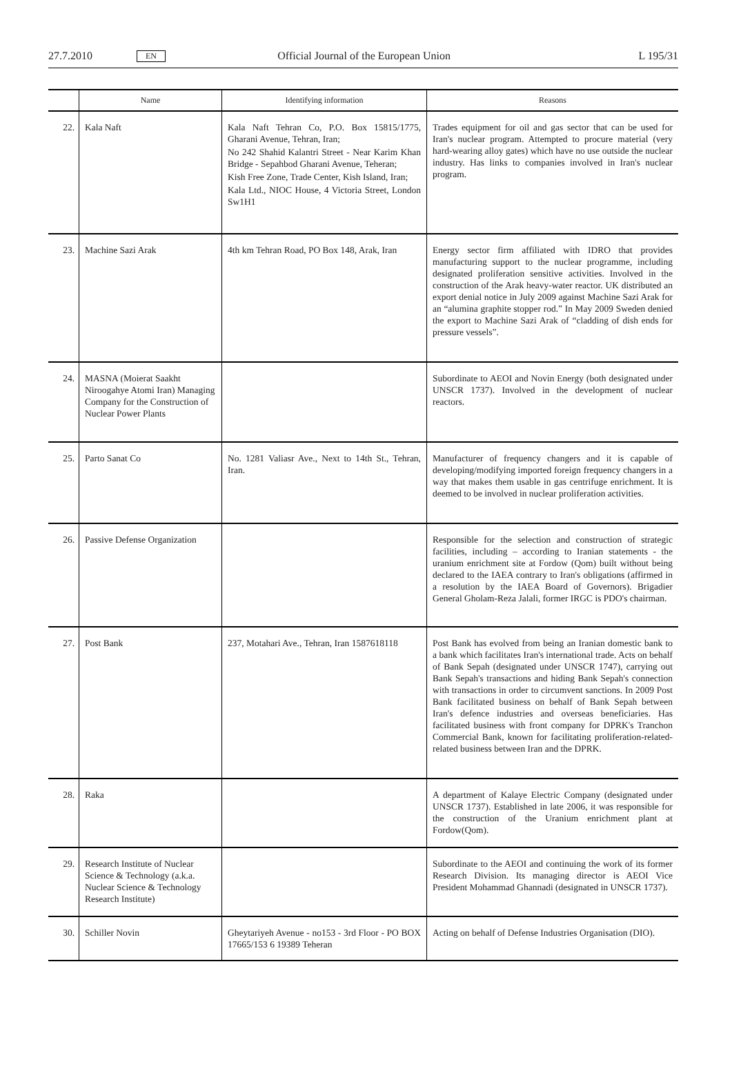27.7.2010 EN Official Journal of the European Union L 195/31
| | Name | Identifying information | Reasons |
| --- | --- | --- | --- |
| 22. | Kala Naft | Kala Naft Tehran Co, P.O. Box 15815/1775, Gharani Avenue, Tehran, Iran; No 242 Shahid Kalantri Street - Near Karim Khan Bridge - Sepahbod Gharani Avenue, Teheran; Kish Free Zone, Trade Center, Kish Island, Iran; Kala Ltd., NIOC House, 4 Victoria Street, London Sw1H1 | Trades equipment for oil and gas sector that can be used for Iran's nuclear program. Attempted to procure material (very hard-wearing alloy gates) which have no use outside the nuclear industry. Has links to companies involved in Iran's nuclear program. |
| 23. | Machine Sazi Arak | 4th km Tehran Road, PO Box 148, Arak, Iran | Energy sector firm affiliated with IDRO that provides manufacturing support to the nuclear programme, including designated proliferation sensitive activities. Involved in the construction of the Arak heavy-water reactor. UK distributed an export denial notice in July 2009 against Machine Sazi Arak for an “alumina graphite stopper rod.” In May 2009 Sweden denied the export to Machine Sazi Arak of “cladding of dish ends for pressure vessels”. |
| 24. | MASNA (Moierat Saakht Niroogahye Atomi Iran) Managing Company for the Construction of Nuclear Power Plants | | Subordinate to AEOI and Novin Energy (both designated under UNSCR 1737). Involved in the development of nuclear reactors. |
| 25. | Parto Sanat Co | No. 1281 Valiasr Ave., Next to 14th St., Tehran, Iran. | Manufacturer of frequency changers and it is capable of developing/modifying imported foreign frequency changers in a way that makes them usable in gas centrifuge enrichment. It is deemed to be involved in nuclear proliferation activities. |
| 26. | Passive Defense Organization | | Responsible for the selection and construction of strategic facilities, including – according to Iranian statements - the uranium enrichment site at Fordow (Qom) built without being declared to the IAEA contrary to Iran's obligations (affirmed in a resolution by the IAEA Board of Governors). Brigadier General Gholam-Reza Jalali, former IRGC is PDO's chairman. |
| 27. | Post Bank | 237, Motahari Ave., Tehran, Iran 1587618118 | Post Bank has evolved from being an Iranian domestic bank to a bank which facilitates Iran's international trade. Acts on behalf of Bank Sepah (designated under UNSCR 1747), carrying out Bank Sepah's transactions and hiding Bank Sepah's connection with transactions in order to circumvent sanctions. In 2009 Post Bank facilitated business on behalf of Bank Sepah between Iran's defence industries and overseas beneficiaries. Has facilitated business with front company for DPRK's Tranchon Commercial Bank, known for facilitating proliferation-related-related business between Iran and the DPRK. |
| 28. | Raka | | A department of Kalaye Electric Company (designated under UNSCR 1737). Established in late 2006, it was responsible for the construction of the Uranium enrichment plant at Fordow(Qom). |
| 29. | Research Institute of Nuclear Science & Technology (a.k.a. Nuclear Science & Technology Research Institute) | | Subordinate to the AEOI and continuing the work of its former Research Division. Its managing director is AEOI Vice President Mohammad Ghannadi (designated in UNSCR 1737). |
| 30. | Schiller Novin | Gheytariyeh Avenue - no153 - 3rd Floor - PO BOX 17665/153 6 19389 Teheran | Acting on behalf of Defense Industries Organisation (DIO). |